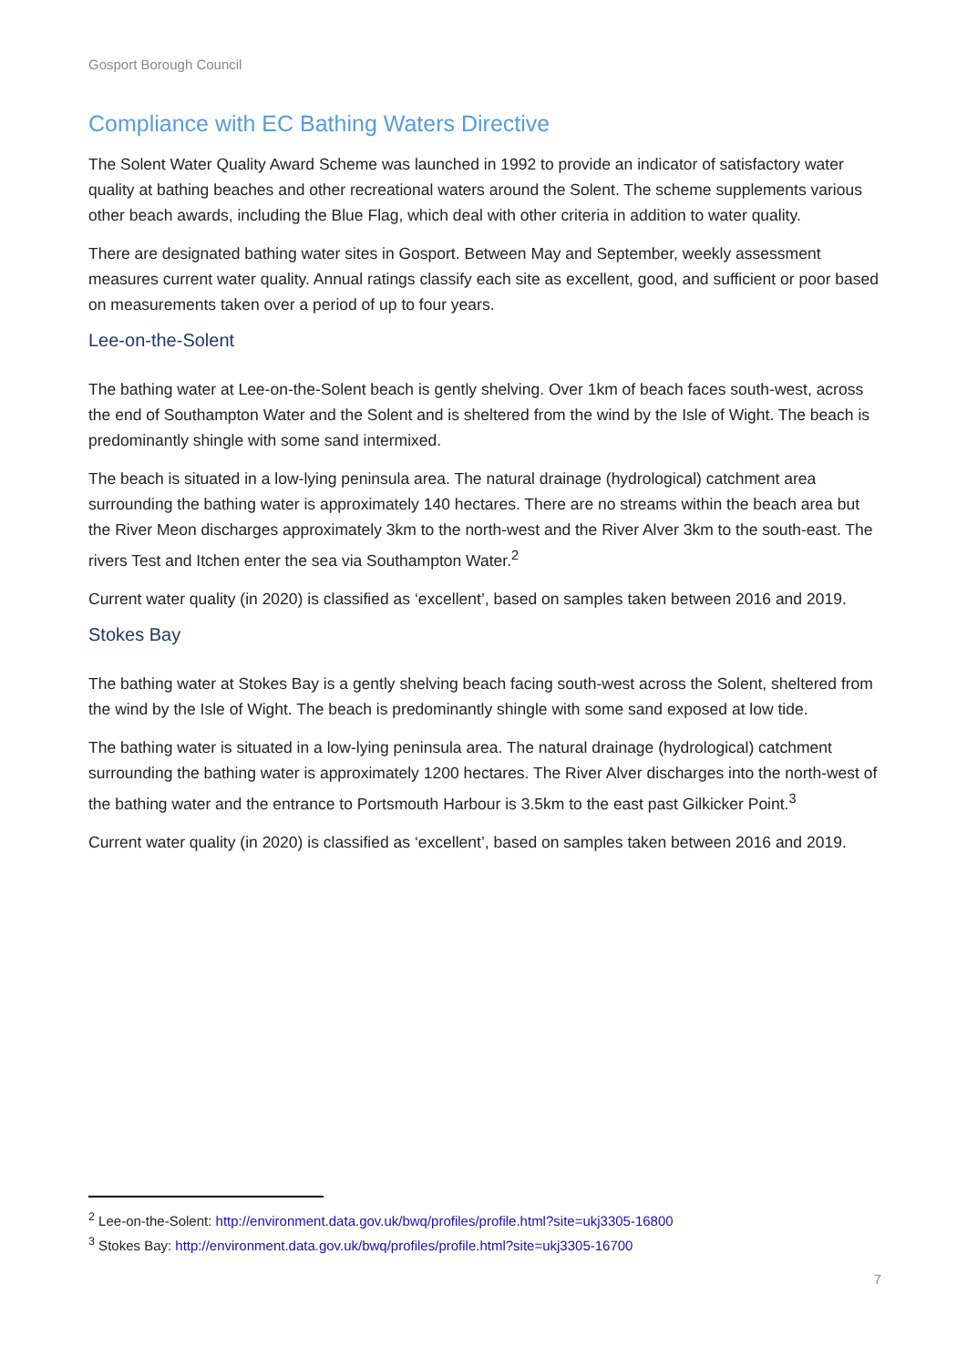Gosport Borough Council
Compliance with EC Bathing Waters Directive
The Solent Water Quality Award Scheme was launched in 1992 to provide an indicator of satisfactory water quality at bathing beaches and other recreational waters around the Solent. The scheme supplements various other beach awards, including the Blue Flag, which deal with other criteria in addition to water quality.
There are designated bathing water sites in Gosport. Between May and September, weekly assessment measures current water quality. Annual ratings classify each site as excellent, good, and sufficient or poor based on measurements taken over a period of up to four years.
Lee-on-the-Solent
The bathing water at Lee-on-the-Solent beach is gently shelving. Over 1km of beach faces south-west, across the end of Southampton Water and the Solent and is sheltered from the wind by the Isle of Wight. The beach is predominantly shingle with some sand intermixed.
The beach is situated in a low-lying peninsula area. The natural drainage (hydrological) catchment area surrounding the bathing water is approximately 140 hectares. There are no streams within the beach area but the River Meon discharges approximately 3km to the north-west and the River Alver 3km to the south-east. The rivers Test and Itchen enter the sea via Southampton Water.<sup>2</sup>
Current water quality (in 2020) is classified as ‘excellent’, based on samples taken between 2016 and 2019.
Stokes Bay
The bathing water at Stokes Bay is a gently shelving beach facing south-west across the Solent, sheltered from the wind by the Isle of Wight. The beach is predominantly shingle with some sand exposed at low tide.
The bathing water is situated in a low-lying peninsula area. The natural drainage (hydrological) catchment surrounding the bathing water is approximately 1200 hectares. The River Alver discharges into the north-west of the bathing water and the entrance to Portsmouth Harbour is 3.5km to the east past Gilkicker Point.<sup>3</sup>
Current water quality (in 2020) is classified as ‘excellent’, based on samples taken between 2016 and 2019.
<sup>2</sup> Lee-on-the-Solent: http://environment.data.gov.uk/bwq/profiles/profile.html?site=ukj3305-16800
<sup>3</sup> Stokes Bay: http://environment.data.gov.uk/bwq/profiles/profile.html?site=ukj3305-16700
7